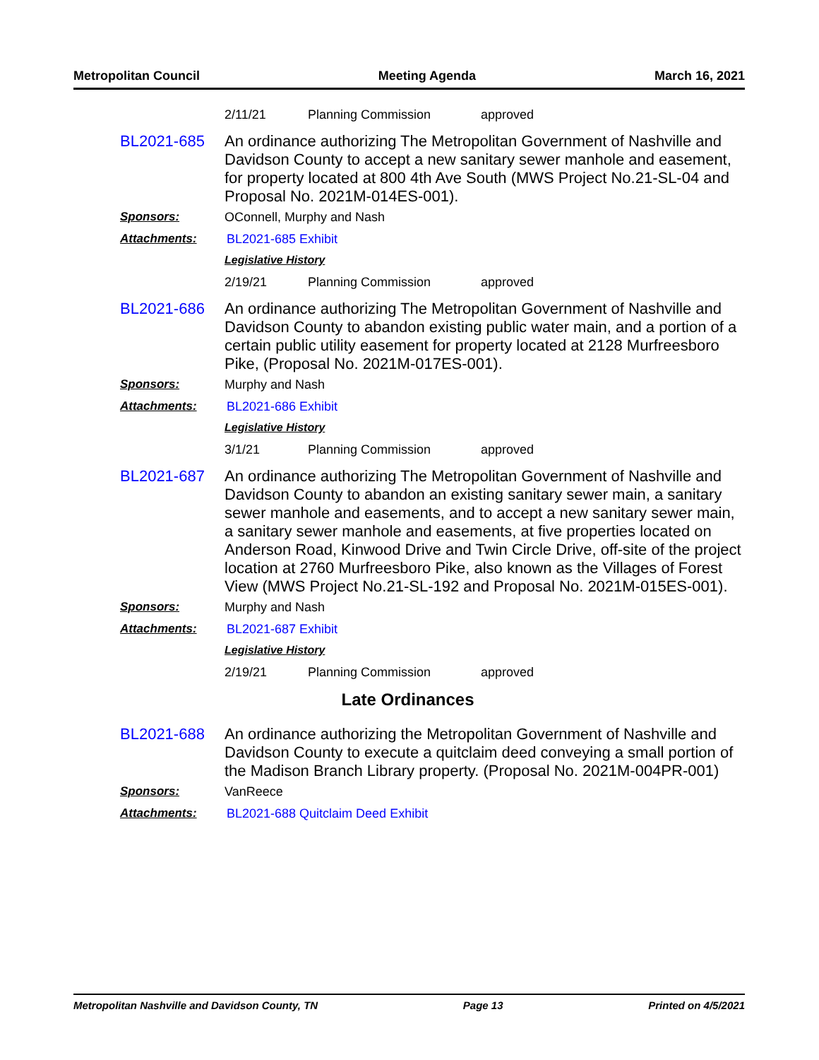Metropolitan Council Meeting Agenda March 16, 2021
2/11/21 Planning Commission approved
BL2021-685 An ordinance authorizing The Metropolitan Government of Nashville and Davidson County to accept a new sanitary sewer manhole and easement, for property located at 800 4th Ave South (MWS Project No.21-SL-04 and Proposal No. 2021M-014ES-001).
Sponsors: OConnell, Murphy and Nash
Attachments: BL2021-685 Exhibit
Legislative History
2/19/21 Planning Commission approved
BL2021-686 An ordinance authorizing The Metropolitan Government of Nashville and Davidson County to abandon existing public water main, and a portion of a certain public utility easement for property located at 2128 Murfreesboro Pike, (Proposal No. 2021M-017ES-001).
Sponsors: Murphy and Nash
Attachments: BL2021-686 Exhibit
Legislative History
3/1/21 Planning Commission approved
BL2021-687 An ordinance authorizing The Metropolitan Government of Nashville and Davidson County to abandon an existing sanitary sewer main, a sanitary sewer manhole and easements, and to accept a new sanitary sewer main, a sanitary sewer manhole and easements, at five properties located on Anderson Road, Kinwood Drive and Twin Circle Drive, off-site of the project location at 2760 Murfreesboro Pike, also known as the Villages of Forest View (MWS Project No.21-SL-192 and Proposal No. 2021M-015ES-001).
Sponsors: Murphy and Nash
Attachments: BL2021-687 Exhibit
Legislative History
2/19/21 Planning Commission approved
Late Ordinances
BL2021-688 An ordinance authorizing the Metropolitan Government of Nashville and Davidson County to execute a quitclaim deed conveying a small portion of the Madison Branch Library property. (Proposal No. 2021M-004PR-001)
Sponsors: VanReece
Attachments: BL2021-688 Quitclaim Deed Exhibit
Metropolitan Nashville and Davidson County, TN Page 13 Printed on 4/5/2021